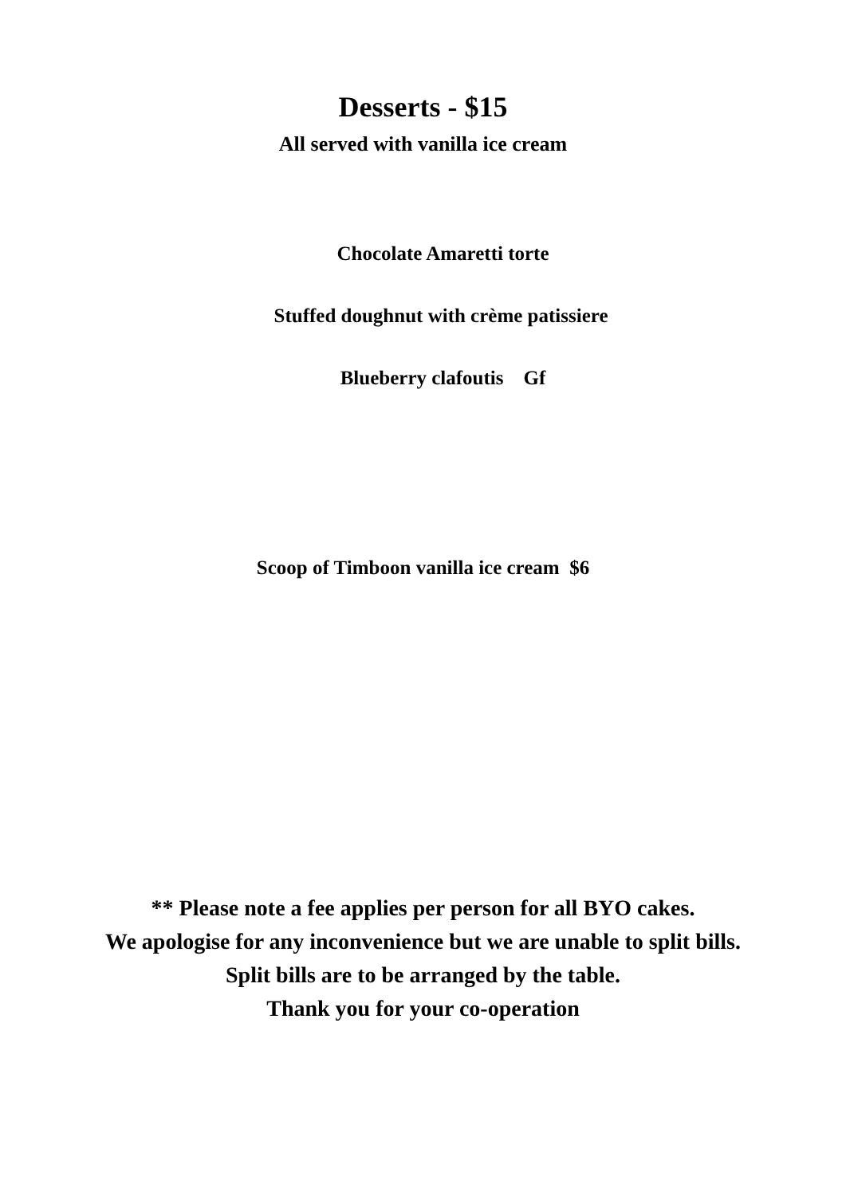Desserts - $15
All served with vanilla ice cream
Chocolate Amaretti torte
Stuffed doughnut with crème patissiere
Blueberry clafoutis Gf
Scoop of Timboon vanilla ice cream $6
** Please note a fee applies per person for all BYO cakes.
We apologise for any inconvenience but we are unable to split bills.
Split bills are to be arranged by the table.
Thank you for your co-operation